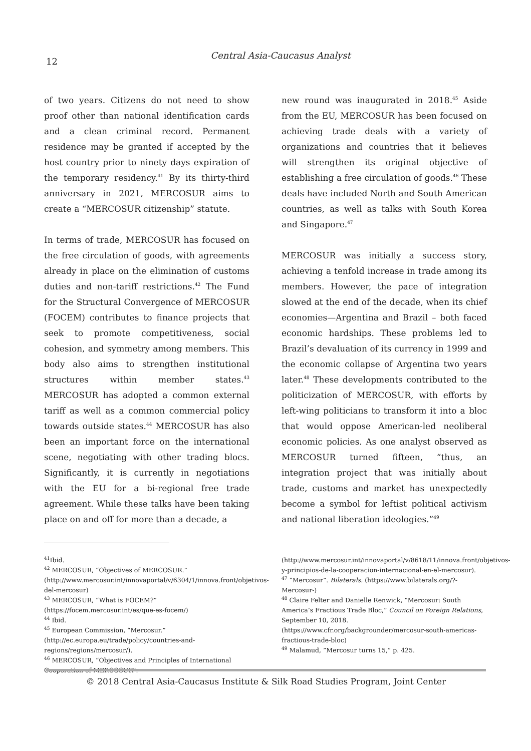12
Central Asia-Caucasus Analyst
of two years. Citizens do not need to show proof other than national identification cards and a clean criminal record. Permanent residence may be granted if accepted by the host country prior to ninety days expiration of the temporary residency.<sup>41</sup> By its thirty-third anniversary in 2021, MERCOSUR aims to create a “MERCOSUR citizenship” statute.
In terms of trade, MERCOSUR has focused on the free circulation of goods, with agreements already in place on the elimination of customs duties and non-tariff restrictions.<sup>42</sup> The Fund for the Structural Convergence of MERCOSUR (FOCEM) contributes to finance projects that seek to promote competitiveness, social cohesion, and symmetry among members. This body also aims to strengthen institutional structures within member states.<sup>43</sup> MERCOSUR has adopted a common external tariff as well as a common commercial policy towards outside states.<sup>44</sup> MERCOSUR has also been an important force on the international scene, negotiating with other trading blocs. Significantly, it is currently in negotiations with the EU for a bi-regional free trade agreement. While these talks have been taking place on and off for more than a decade, a
new round was inaugurated in 2018.<sup>45</sup> Aside from the EU, MERCOSUR has been focused on achieving trade deals with a variety of organizations and countries that it believes will strengthen its original objective of establishing a free circulation of goods.<sup>46</sup> These deals have included North and South American countries, as well as talks with South Korea and Singapore.<sup>47</sup>
MERCOSUR was initially a success story, achieving a tenfold increase in trade among its members. However, the pace of integration slowed at the end of the decade, when its chief economies—Argentina and Brazil – both faced economic hardships. These problems led to Brazil’s devaluation of its currency in 1999 and the economic collapse of Argentina two years later.<sup>48</sup> These developments contributed to the politicization of MERCOSUR, with efforts by left-wing politicians to transform it into a bloc that would oppose American-led neoliberal economic policies. As one analyst observed as MERCOSUR turned fifteen, “thus, an integration project that was initially about trade, customs and market has unexpectedly become a symbol for leftist political activism and national liberation ideologies.”<sup>49</sup>
<sup>41</sup> Ibid.
<sup>42</sup> MERCOSUR, “Objectives of MERCOSUR.” (http://www.mercosur.int/innovaportal/v/6304/1/innova.front/objetivos-del-mercosur)
<sup>43</sup> MERCOSUR, “What is FOCEM?” (https://focem.mercosur.int/es/que-es-focem/)
<sup>44</sup> Ibid.
<sup>45</sup> European Commission, “Mercosur.” (http://ec.europa.eu/trade/policy/countries-and-regions/regions/mercosur/).
<sup>46</sup> MERCOSUR, “Objectives and Principles of International Cooperation of MERCOSUR”.
(http://www.mercosur.int/innovaportal/v/8618/11/innova.front/objetivos-y-principios-de-la-cooperacion-internacional-en-el-mercosur).
<sup>47</sup> “Mercosur”. Bilaterals. (https://www.bilaterals.org/?-Mercosur-)
<sup>48</sup> Claire Felter and Danielle Renwick, “Mercosur: South America’s Fractious Trade Bloc,” Council on Foreign Relations, September 10, 2018. (https://www.cfr.org/backgrounder/mercosur-south-americas-fractious-trade-bloc)
<sup>49</sup> Malamud, ”Mercosur turns 15,” p. 425.
© 2018 Central Asia-Caucasus Institute & Silk Road Studies Program, Joint Center